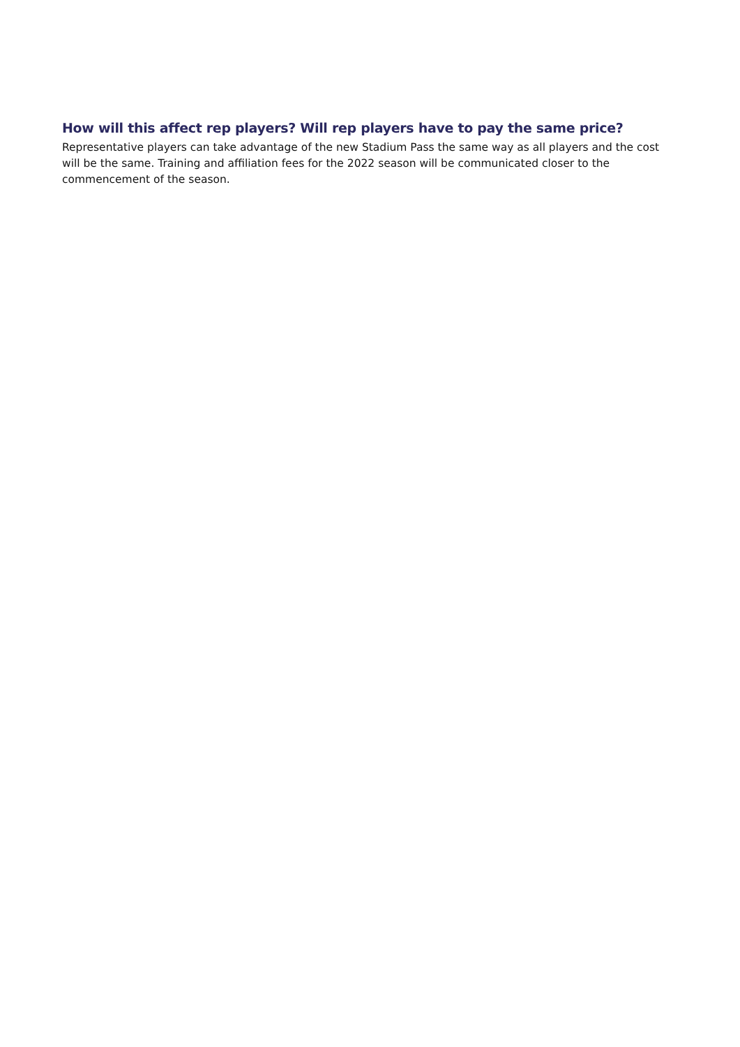How will this affect rep players? Will rep players have to pay the same price?
Representative players can take advantage of the new Stadium Pass the same way as all players and the cost will be the same. Training and affiliation fees for the 2022 season will be communicated closer to the commencement of the season.